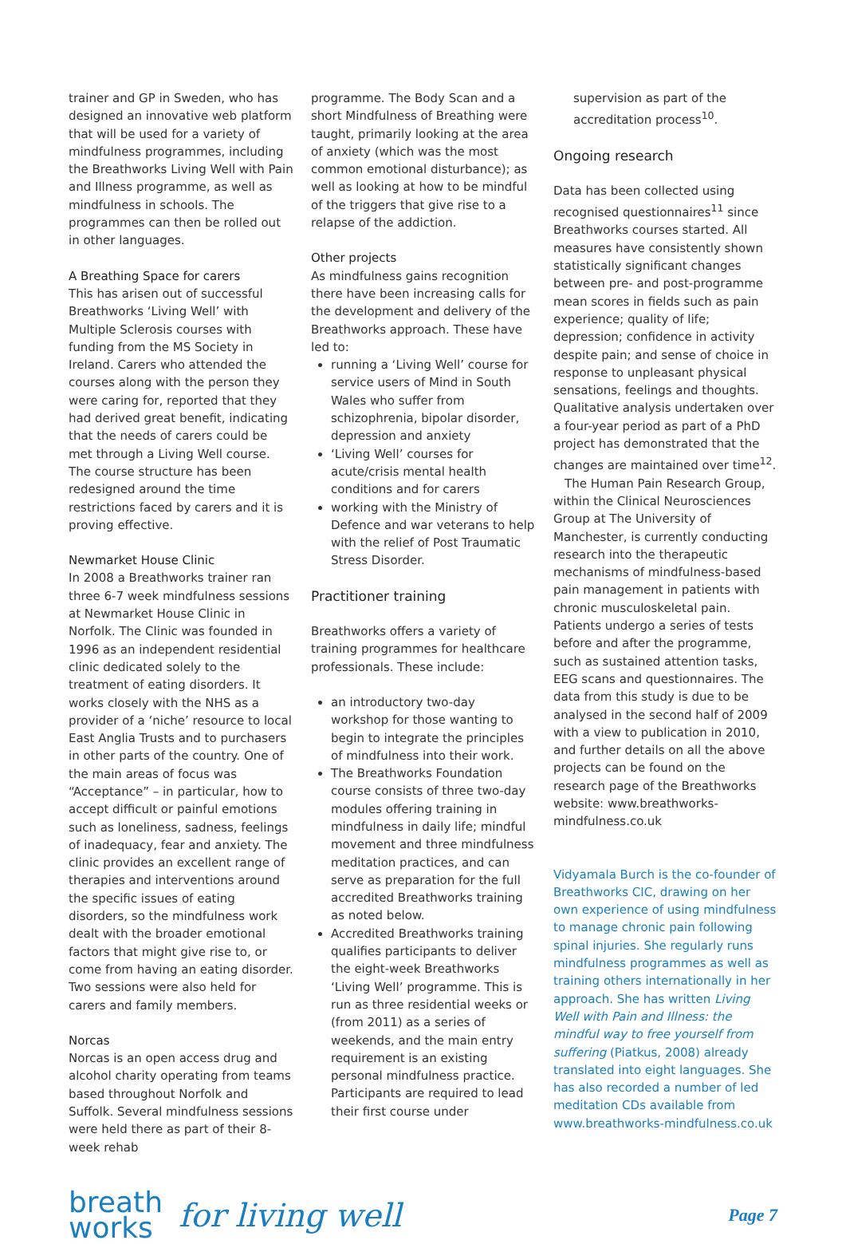trainer and GP in Sweden, who has designed an innovative web platform that will be used for a variety of mindfulness programmes, including the Breathworks Living Well with Pain and Illness programme, as well as mindfulness in schools. The programmes can then be rolled out in other languages.
A Breathing Space for carers
This has arisen out of successful Breathworks ‘Living Well’ with Multiple Sclerosis courses with funding from the MS Society in Ireland. Carers who attended the courses along with the person they were caring for, reported that they had derived great benefit, indicating that the needs of carers could be met through a Living Well course. The course structure has been redesigned around the time restrictions faced by carers and it is proving effective.
Newmarket House Clinic
In 2008 a Breathworks trainer ran three 6-7 week mindfulness sessions at Newmarket House Clinic in Norfolk. The Clinic was founded in 1996 as an independent residential clinic dedicated solely to the treatment of eating disorders. It works closely with the NHS as a provider of a ‘niche’ resource to local East Anglia Trusts and to purchasers in other parts of the country. One of the main areas of focus was “Acceptance” – in particular, how to accept difficult or painful emotions such as loneliness, sadness, feelings of inadequacy, fear and anxiety. The clinic provides an excellent range of therapies and interventions around the specific issues of eating disorders, so the mindfulness work dealt with the broader emotional factors that might give rise to, or come from having an eating disorder. Two sessions were also held for carers and family members.
Norcas
Norcas is an open access drug and alcohol charity operating from teams based throughout Norfolk and Suffolk. Several mindfulness sessions were held there as part of their 8-week rehab
programme. The Body Scan and a short Mindfulness of Breathing were taught, primarily looking at the area of anxiety (which was the most common emotional disturbance); as well as looking at how to be mindful of the triggers that give rise to a relapse of the addiction.
Other projects
As mindfulness gains recognition there have been increasing calls for the development and delivery of the Breathworks approach. These have led to:
running a ‘Living Well’ course for service users of Mind in South Wales who suffer from schizophrenia, bipolar disorder, depression and anxiety
‘Living Well’ courses for acute/crisis mental health conditions and for carers
working with the Ministry of Defence and war veterans to help with the relief of Post Traumatic Stress Disorder.
Practitioner training
Breathworks offers a variety of training programmes for healthcare professionals. These include:
an introductory two-day workshop for those wanting to begin to integrate the principles of mindfulness into their work.
The Breathworks Foundation course consists of three two-day modules offering training in mindfulness in daily life; mindful movement and three mindfulness meditation practices, and can serve as preparation for the full accredited Breathworks training as noted below.
Accredited Breathworks training qualifies participants to deliver the eight-week Breathworks ‘Living Well’ programme. This is run as three residential weeks or (from 2011) as a series of weekends, and the main entry requirement is an existing personal mindfulness practice. Participants are required to lead their first course under
supervision as part of the accreditation process<sup>10</sup>.
Ongoing research
Data has been collected using recognised questionnaires<sup>11</sup> since Breathworks courses started. All measures have consistently shown statistically significant changes between pre- and post-programme mean scores in fields such as pain experience; quality of life; depression; confidence in activity despite pain; and sense of choice in response to unpleasant physical sensations, feelings and thoughts. Qualitative analysis undertaken over a four-year period as part of a PhD project has demonstrated that the changes are maintained over time<sup>12</sup>.
The Human Pain Research Group, within the Clinical Neurosciences Group at The University of Manchester, is currently conducting research into the therapeutic mechanisms of mindfulness-based pain management in patients with chronic musculoskeletal pain. Patients undergo a series of tests before and after the programme, such as sustained attention tasks, EEG scans and questionnaires. The data from this study is due to be analysed in the second half of 2009 with a view to publication in 2010, and further details on all the above projects can be found on the research page of the Breathworks website: www.breathworks-mindfulness.co.uk
Vidyamala Burch is the co-founder of Breathworks CIC, drawing on her own experience of using mindfulness to manage chronic pain following spinal injuries. She regularly runs mindfulness programmes as well as training others internationally in her approach. She has written Living Well with Pain and Illness: the mindful way to free yourself from suffering (Piatkus, 2008) already translated into eight languages. She has also recorded a number of led meditation CDs available from www.breathworks-mindfulness.co.uk
breath
works
for living well
Page 7